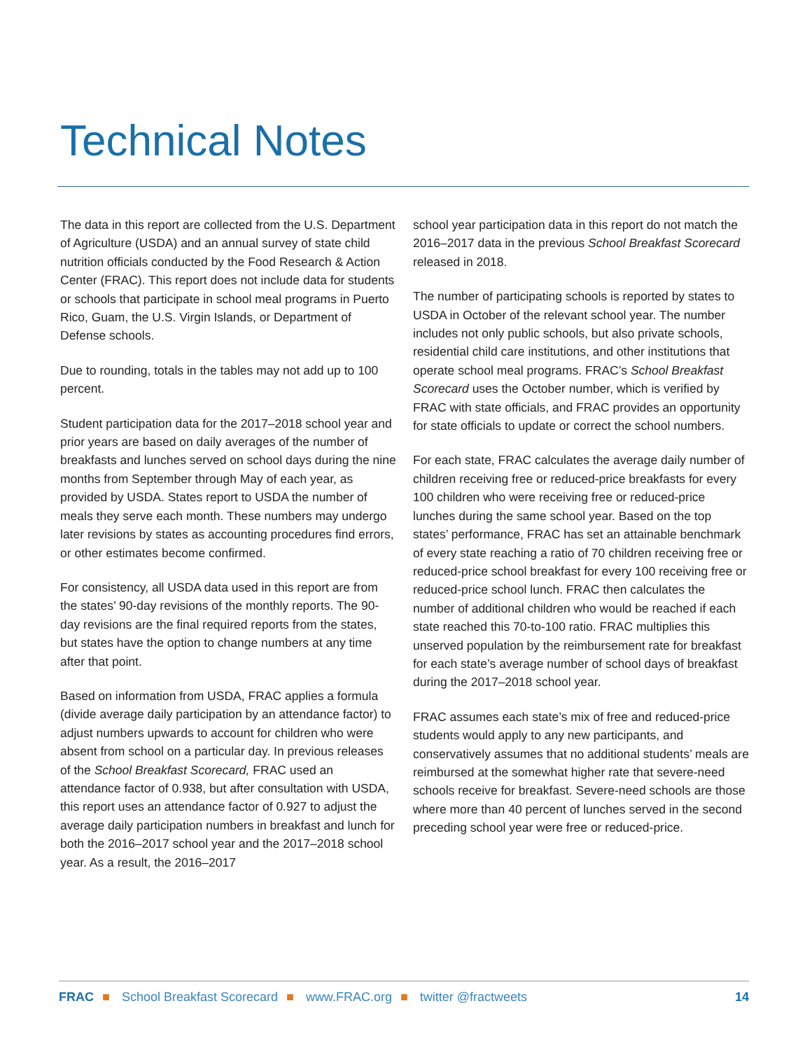Technical Notes
The data in this report are collected from the U.S. Department of Agriculture (USDA) and an annual survey of state child nutrition officials conducted by the Food Research & Action Center (FRAC). This report does not include data for students or schools that participate in school meal programs in Puerto Rico, Guam, the U.S. Virgin Islands, or Department of Defense schools.
Due to rounding, totals in the tables may not add up to 100 percent.
Student participation data for the 2017–2018 school year and prior years are based on daily averages of the number of breakfasts and lunches served on school days during the nine months from September through May of each year, as provided by USDA. States report to USDA the number of meals they serve each month. These numbers may undergo later revisions by states as accounting procedures find errors, or other estimates become confirmed.
For consistency, all USDA data used in this report are from the states’ 90-day revisions of the monthly reports. The 90-day revisions are the final required reports from the states, but states have the option to change numbers at any time after that point.
Based on information from USDA, FRAC applies a formula (divide average daily participation by an attendance factor) to adjust numbers upwards to account for children who were absent from school on a particular day. In previous releases of the School Breakfast Scorecard, FRAC used an attendance factor of 0.938, but after consultation with USDA, this report uses an attendance factor of 0.927 to adjust the average daily participation numbers in breakfast and lunch for both the 2016–2017 school year and the 2017–2018 school year. As a result, the 2016–2017
school year participation data in this report do not match the 2016–2017 data in the previous School Breakfast Scorecard released in 2018.
The number of participating schools is reported by states to USDA in October of the relevant school year. The number includes not only public schools, but also private schools, residential child care institutions, and other institutions that operate school meal programs. FRAC’s School Breakfast Scorecard uses the October number, which is verified by FRAC with state officials, and FRAC provides an opportunity for state officials to update or correct the school numbers.
For each state, FRAC calculates the average daily number of children receiving free or reduced-price breakfasts for every 100 children who were receiving free or reduced-price lunches during the same school year. Based on the top states’ performance, FRAC has set an attainable benchmark of every state reaching a ratio of 70 children receiving free or reduced-price school breakfast for every 100 receiving free or reduced-price school lunch. FRAC then calculates the number of additional children who would be reached if each state reached this 70-to-100 ratio. FRAC multiplies this unserved population by the reimbursement rate for breakfast for each state’s average number of school days of breakfast during the 2017–2018 school year.
FRAC assumes each state’s mix of free and reduced-price students would apply to any new participants, and conservatively assumes that no additional students’ meals are reimbursed at the somewhat higher rate that severe-need schools receive for breakfast. Severe-need schools are those where more than 40 percent of lunches served in the second preceding school year were free or reduced-price.
FRAC ■ School Breakfast Scorecard ■ www.FRAC.org ■ twitter @fractweets 14